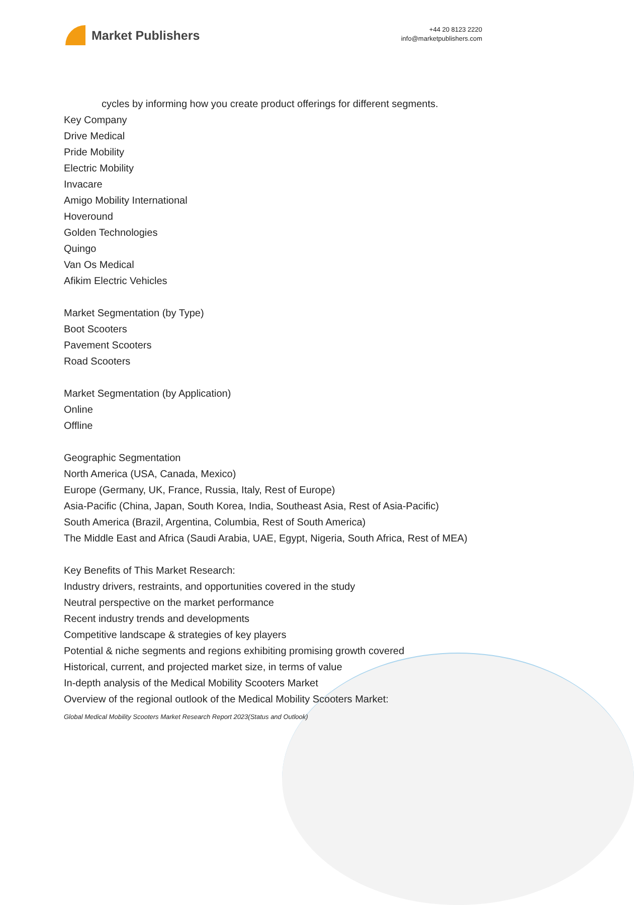Market Publishers
+44 20 8123 2220
info@marketpublishers.com
cycles by informing how you create product offerings for different segments.
Key Company
Drive Medical
Pride Mobility
Electric Mobility
Invacare
Amigo Mobility International
Hoveround
Golden Technologies
Quingo
Van Os Medical
Afikim Electric Vehicles
Market Segmentation (by Type)
Boot Scooters
Pavement Scooters
Road Scooters
Market Segmentation (by Application)
Online
Offline
Geographic Segmentation
North America (USA, Canada, Mexico)
Europe (Germany, UK, France, Russia, Italy, Rest of Europe)
Asia-Pacific (China, Japan, South Korea, India, Southeast Asia, Rest of Asia-Pacific)
South America (Brazil, Argentina, Columbia, Rest of South America)
The Middle East and Africa (Saudi Arabia, UAE, Egypt, Nigeria, South Africa, Rest of MEA)
Key Benefits of This Market Research:
Industry drivers, restraints, and opportunities covered in the study
Neutral perspective on the market performance
Recent industry trends and developments
Competitive landscape & strategies of key players
Potential & niche segments and regions exhibiting promising growth covered
Historical, current, and projected market size, in terms of value
In-depth analysis of the Medical Mobility Scooters Market
Overview of the regional outlook of the Medical Mobility Scooters Market:
Global Medical Mobility Scooters Market Research Report 2023(Status and Outlook)